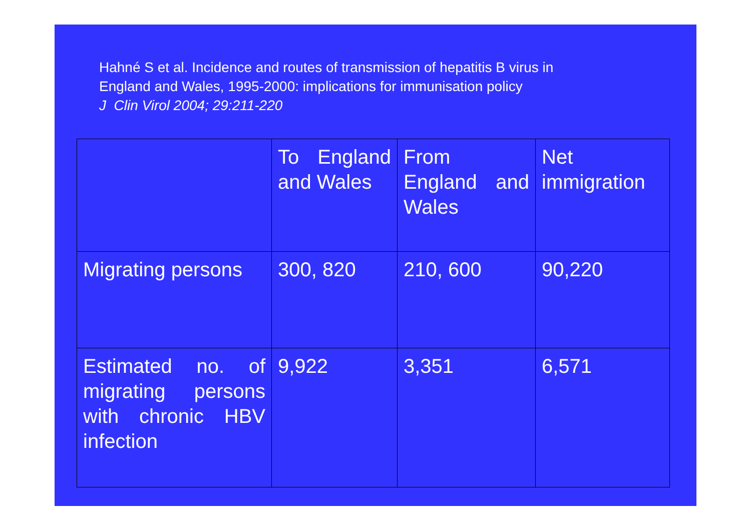Hahné S et al. Incidence and routes of transmission of hepatitis B virus in
England and Wales, 1995-2000: implications for immunisation policy
J Clin Virol 2004; 29:211-220
| | To England and Wales | From England and Wales | Net immigration |
| Migrating persons | 300, 820 | 210, 600 | 90,220 |
| Estimated no. of migrating persons with chronic HBV infection | 9,922 | 3,351 | 6,571 |